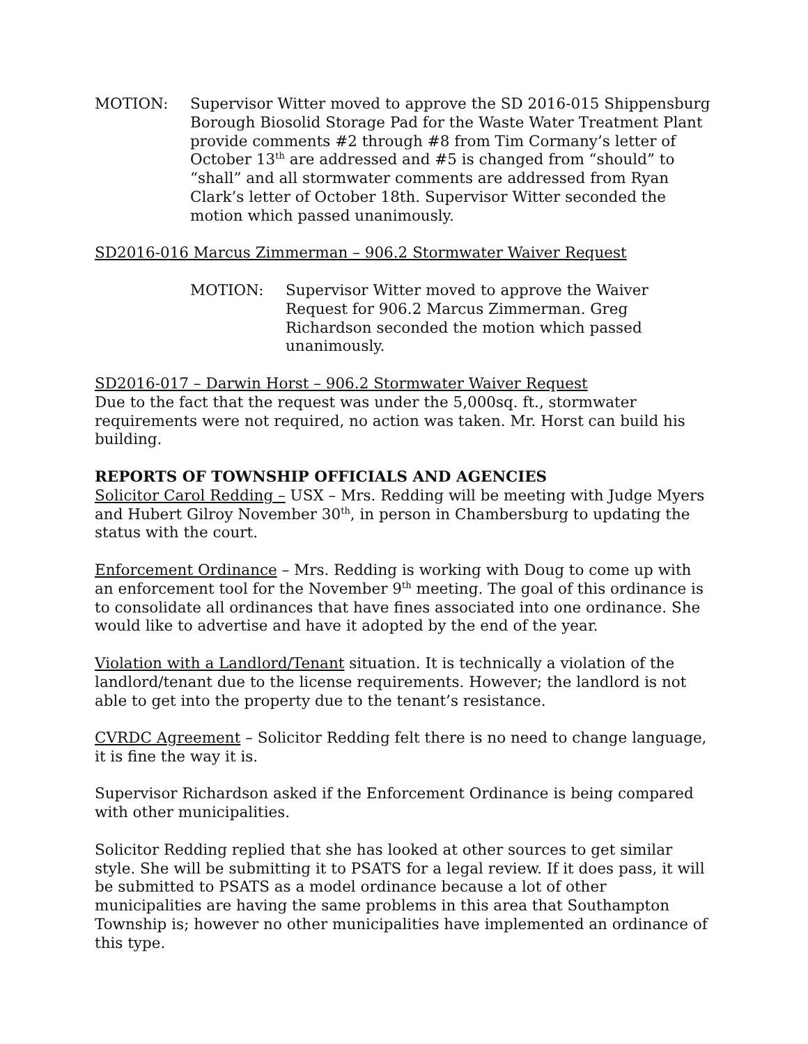MOTION: Supervisor Witter moved to approve the SD 2016-015 Shippensburg Borough Biosolid Storage Pad for the Waste Water Treatment Plant provide comments #2 through #8 from Tim Cormany’s letter of October 13<sup>th</sup> are addressed and #5 is changed from “should” to “shall” and all stormwater comments are addressed from Ryan Clark’s letter of October 18th. Supervisor Witter seconded the motion which passed unanimously.
SD2016-016 Marcus Zimmerman – 906.2 Stormwater Waiver Request
MOTION: Supervisor Witter moved to approve the Waiver Request for 906.2 Marcus Zimmerman. Greg Richardson seconded the motion which passed unanimously.
SD2016-017 – Darwin Horst – 906.2 Stormwater Waiver Request
Due to the fact that the request was under the 5,000sq. ft., stormwater requirements were not required, no action was taken. Mr. Horst can build his building.
REPORTS OF TOWNSHIP OFFICIALS AND AGENCIES
Solicitor Carol Redding – USX – Mrs. Redding will be meeting with Judge Myers and Hubert Gilroy November 30<sup>th</sup>, in person in Chambersburg to updating the status with the court.
Enforcement Ordinance – Mrs. Redding is working with Doug to come up with an enforcement tool for the November 9<sup>th</sup> meeting. The goal of this ordinance is to consolidate all ordinances that have fines associated into one ordinance. She would like to advertise and have it adopted by the end of the year.
Violation with a Landlord/Tenant situation. It is technically a violation of the landlord/tenant due to the license requirements. However; the landlord is not able to get into the property due to the tenant’s resistance.
CVRDC Agreement – Solicitor Redding felt there is no need to change language, it is fine the way it is.
Supervisor Richardson asked if the Enforcement Ordinance is being compared with other municipalities.
Solicitor Redding replied that she has looked at other sources to get similar style. She will be submitting it to PSATS for a legal review. If it does pass, it will be submitted to PSATS as a model ordinance because a lot of other municipalities are having the same problems in this area that Southampton Township is; however no other municipalities have implemented an ordinance of this type.